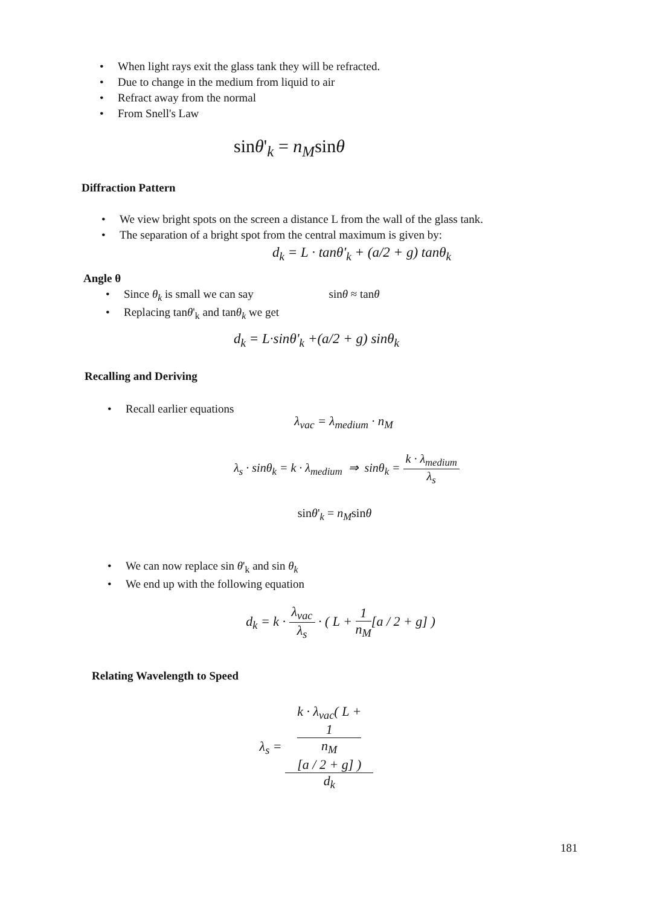• When light rays exit the glass tank they will be refracted.
• Due to change in the medium from liquid to air
• Refract away from the normal
• From Snell's Law
sinθ'<sub>k</sub> = n<sub>M</sub>sinθ
Diffraction Pattern
• We view bright spots on the screen a distance L from the wall of the glass tank.
• The separation of a bright spot from the central maximum is given by:
d<sub>k</sub> = L · tanθ'<sub>k</sub> + (a/2 + g) tanθ<sub>k</sub>
Angle θ
• Since θ<sub>k</sub> is small we can say sinθ ≈ tanθ
• Replacing tanθ'<sub>k</sub> and tanθ<sub>k</sub> we get
d<sub>k</sub> = L·sinθ'<sub>k</sub> +(a/2 + g) sinθ<sub>k</sub>
Recalling and Deriving
• Recall earlier equations
λ<sub>vac</sub> = λ<sub>medium</sub> · n<sub>M</sub>
λ<sub>s</sub> · sinθ<sub>k</sub> = k · λ<sub>medium</sub> ⇒ sinθ<sub>k</sub> = k · λ<sub>medium</sub> λ<sub>s</sub>
sinθ'<sub>k</sub> = n<sub>M</sub>sinθ
• We can now replace sin θ'<sub>k</sub> and sin θ<sub>k</sub>
• We end up with the following equation
d<sub>k</sub> = k · λ<sub>vac</sub> λ<sub>s</sub> · ( L + 1 n<sub>M</sub>[a / 2 + g] )
Relating Wavelength to Speed
λ<sub>s</sub> = k · λ<sub>vac</sub>( L +
1
n<sub>M</sub>
[a / 2 + g] ) d<sub>k</sub>
181